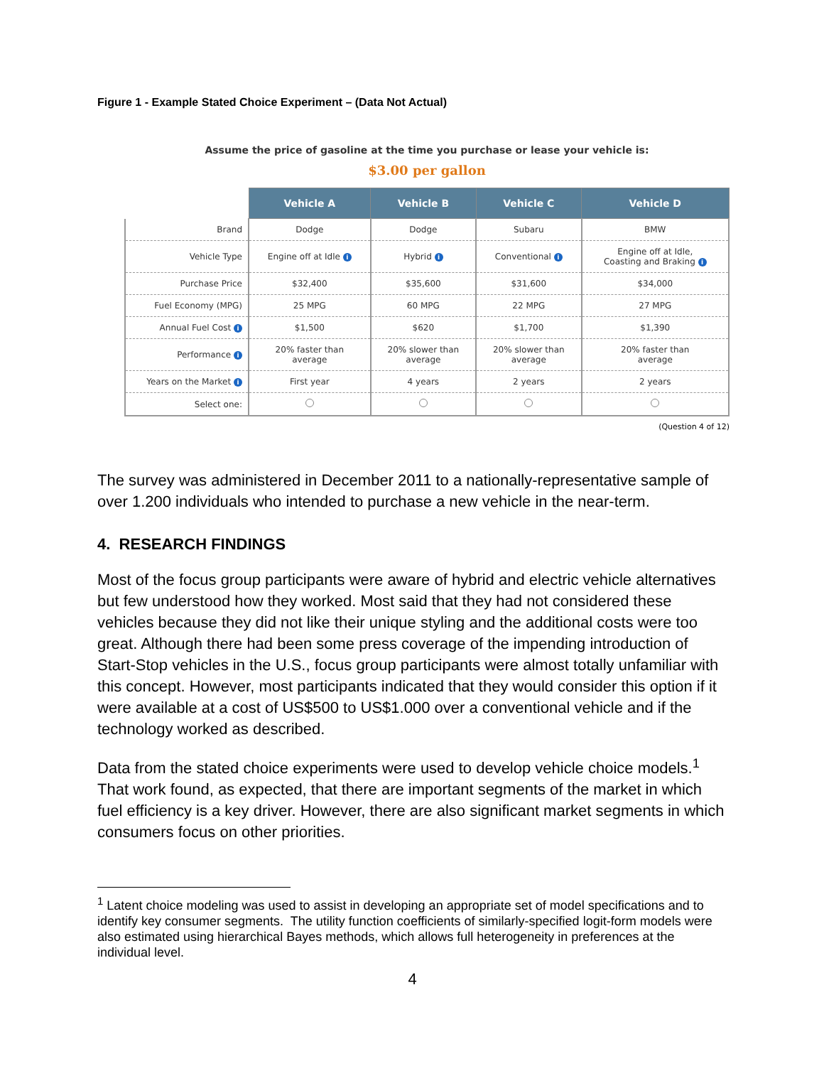Figure 1 - Example Stated Choice Experiment – (Data Not Actual)
Assume the price of gasoline at the time you purchase or lease your vehicle is:
$3.00 per gallon
| | Vehicle A | Vehicle B | Vehicle C | Vehicle D |
| --- | --- | --- | --- | --- |
| Brand | Dodge | Dodge | Subaru | BMW |
| Vehicle Type | Engine off at Idle i | Hybrid i | Conventional i | Engine off at Idle, Coasting and Braking i |
| Purchase Price | $32,400 | $35,600 | $31,600 | $34,000 |
| Fuel Economy (MPG) | 25 MPG | 60 MPG | 22 MPG | 27 MPG |
| Annual Fuel Cost i | $1,500 | $620 | $1,700 | $1,390 |
| Performance i | 20% faster than average | 20% slower than average | 20% slower than average | 20% faster than average |
| Years on the Market i | First year | 4 years | 2 years | 2 years |
| Select one: | | | | |
(Question 4 of 12)
The survey was administered in December 2011 to a nationally-representative sample of over 1.200 individuals who intended to purchase a new vehicle in the near-term.
4. RESEARCH FINDINGS
Most of the focus group participants were aware of hybrid and electric vehicle alternatives but few understood how they worked. Most said that they had not considered these vehicles because they did not like their unique styling and the additional costs were too great. Although there had been some press coverage of the impending introduction of Start-Stop vehicles in the U.S., focus group participants were almost totally unfamiliar with this concept. However, most participants indicated that they would consider this option if it were available at a cost of US$500 to US$1.000 over a conventional vehicle and if the technology worked as described.
Data from the stated choice experiments were used to develop vehicle choice models.<sup>1</sup> That work found, as expected, that there are important segments of the market in which fuel efficiency is a key driver. However, there are also significant market segments in which consumers focus on other priorities.
<sup>1</sup> Latent choice modeling was used to assist in developing an appropriate set of model specifications and to identify key consumer segments. The utility function coefficients of similarly-specified logit-form models were also estimated using hierarchical Bayes methods, which allows full heterogeneity in preferences at the individual level.
4